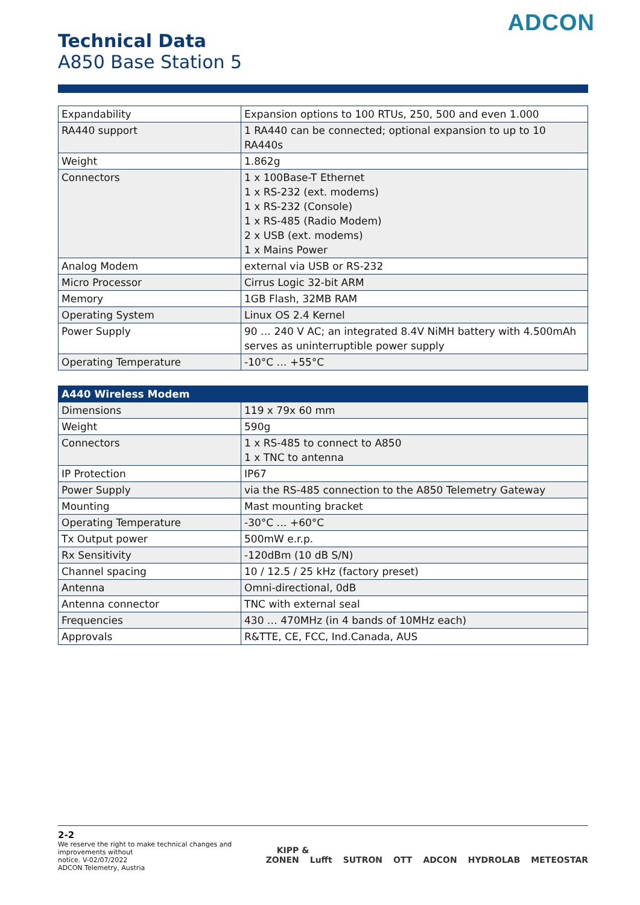ADCON
Technical Data
A850 Base Station 5
| Expandability | Expansion options to 100 RTUs, 250, 500 and even 1.000 |
| RA440 support | 1 RA440 can be connected; optional expansion to up to 10 RA440s |
| Weight | 1.862g |
| Connectors | 1 x 100Base-T Ethernet 1 x RS-232 (ext. modems) 1 x RS-232 (Console) 1 x RS-485 (Radio Modem) 2 x USB (ext. modems) 1 x Mains Power |
| Analog Modem | external via USB or RS-232 |
| Micro Processor | Cirrus Logic 32-bit ARM |
| Memory | 1GB Flash, 32MB RAM |
| Operating System | Linux OS 2.4 Kernel |
| Power Supply | 90 … 240 V AC; an integrated 8.4V NiMH battery with 4.500mAh serves as uninterruptible power supply |
| Operating Temperature | -10°C … +55°C |
| A440 Wireless Modem | |
| --- | --- |
| Dimensions | 119 x 79x 60 mm |
| Weight | 590g |
| Connectors | 1 x RS-485 to connect to A850 1 x TNC to antenna |
| IP Protection | IP67 |
| Power Supply | via the RS-485 connection to the A850 Telemetry Gateway |
| Mounting | Mast mounting bracket |
| Operating Temperature | -30°C … +60°C |
| Tx Output power | 500mW e.r.p. |
| Rx Sensitivity | -120dBm (10 dB S/N) |
| Channel spacing | 10 / 12.5 / 25 kHz (factory preset) |
| Antenna | Omni-directional, 0dB |
| Antenna connector | TNC with external seal |
| Frequencies | 430 … 470MHz (in 4 bands of 10MHz each) |
| Approvals | R&TTE, CE, FCC, Ind.Canada, AUS |
2-2
We reserve the right to make technical changes and improvements without
notice. V-02/07/2022
ADCON Telemetry, Austria
KIPP & ZONEN Lufft SUTRON OTT ADCON HYDROLAB METEOSTAR